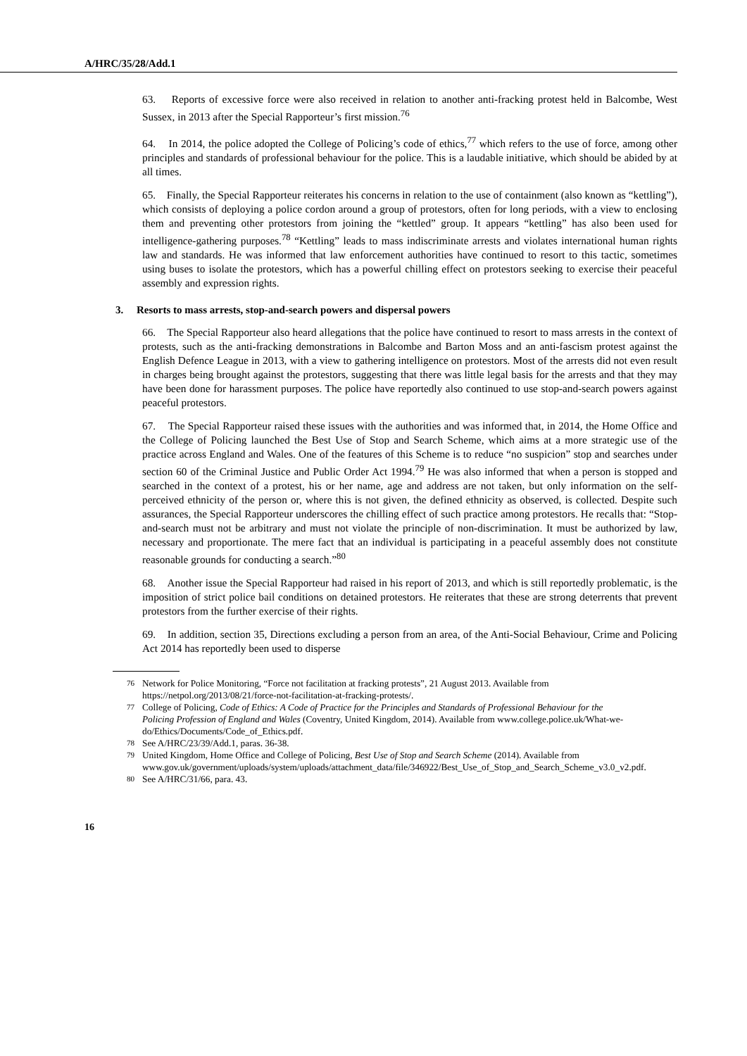A/HRC/35/28/Add.1
63. Reports of excessive force were also received in relation to another anti-fracking protest held in Balcombe, West Sussex, in 2013 after the Special Rapporteur’s first mission.<sup>76</sup>
64. In 2014, the police adopted the College of Policing’s code of ethics,<sup>77</sup> which refers to the use of force, among other principles and standards of professional behaviour for the police. This is a laudable initiative, which should be abided by at all times.
65. Finally, the Special Rapporteur reiterates his concerns in relation to the use of containment (also known as “kettling”), which consists of deploying a police cordon around a group of protestors, often for long periods, with a view to enclosing them and preventing other protestors from joining the “kettled” group. It appears “kettling” has also been used for intelligence-gathering purposes.<sup>78</sup> “Kettling” leads to mass indiscriminate arrests and violates international human rights law and standards. He was informed that law enforcement authorities have continued to resort to this tactic, sometimes using buses to isolate the protestors, which has a powerful chilling effect on protestors seeking to exercise their peaceful assembly and expression rights.
3. Resorts to mass arrests, stop-and-search powers and dispersal powers
66. The Special Rapporteur also heard allegations that the police have continued to resort to mass arrests in the context of protests, such as the anti-fracking demonstrations in Balcombe and Barton Moss and an anti-fascism protest against the English Defence League in 2013, with a view to gathering intelligence on protestors. Most of the arrests did not even result in charges being brought against the protestors, suggesting that there was little legal basis for the arrests and that they may have been done for harassment purposes. The police have reportedly also continued to use stop-and-search powers against peaceful protestors.
67. The Special Rapporteur raised these issues with the authorities and was informed that, in 2014, the Home Office and the College of Policing launched the Best Use of Stop and Search Scheme, which aims at a more strategic use of the practice across England and Wales. One of the features of this Scheme is to reduce “no suspicion” stop and searches under section 60 of the Criminal Justice and Public Order Act 1994.<sup>79</sup> He was also informed that when a person is stopped and searched in the context of a protest, his or her name, age and address are not taken, but only information on the self-perceived ethnicity of the person or, where this is not given, the defined ethnicity as observed, is collected. Despite such assurances, the Special Rapporteur underscores the chilling effect of such practice among protestors. He recalls that: “Stop-and-search must not be arbitrary and must not violate the principle of non-discrimination. It must be authorized by law, necessary and proportionate. The mere fact that an individual is participating in a peaceful assembly does not constitute reasonable grounds for conducting a search.”<sup>80</sup>
68. Another issue the Special Rapporteur had raised in his report of 2013, and which is still reportedly problematic, is the imposition of strict police bail conditions on detained protestors. He reiterates that these are strong deterrents that prevent protestors from the further exercise of their rights.
69. In addition, section 35, Directions excluding a person from an area, of the Anti-Social Behaviour, Crime and Policing Act 2014 has reportedly been used to disperse
<sup>76</sup> Network for Police Monitoring, “Force not facilitation at fracking protests”, 21 August 2013. Available from https://netpol.org/2013/08/21/force-not-facilitation-at-fracking-protests/.
<sup>77</sup> College of Policing, Code of Ethics: A Code of Practice for the Principles and Standards of Professional Behaviour for the Policing Profession of England and Wales (Coventry, United Kingdom, 2014). Available from www.college.police.uk/What-we-do/Ethics/Documents/Code_of_Ethics.pdf.
<sup>78</sup> See A/HRC/23/39/Add.1, paras. 36-38.
<sup>79</sup> United Kingdom, Home Office and College of Policing, Best Use of Stop and Search Scheme (2014). Available from www.gov.uk/government/uploads/system/uploads/attachment_data/file/346922/Best_Use_of_Stop_and_Search_Scheme_v3.0_v2.pdf.
<sup>80</sup> See A/HRC/31/66, para. 43.
16